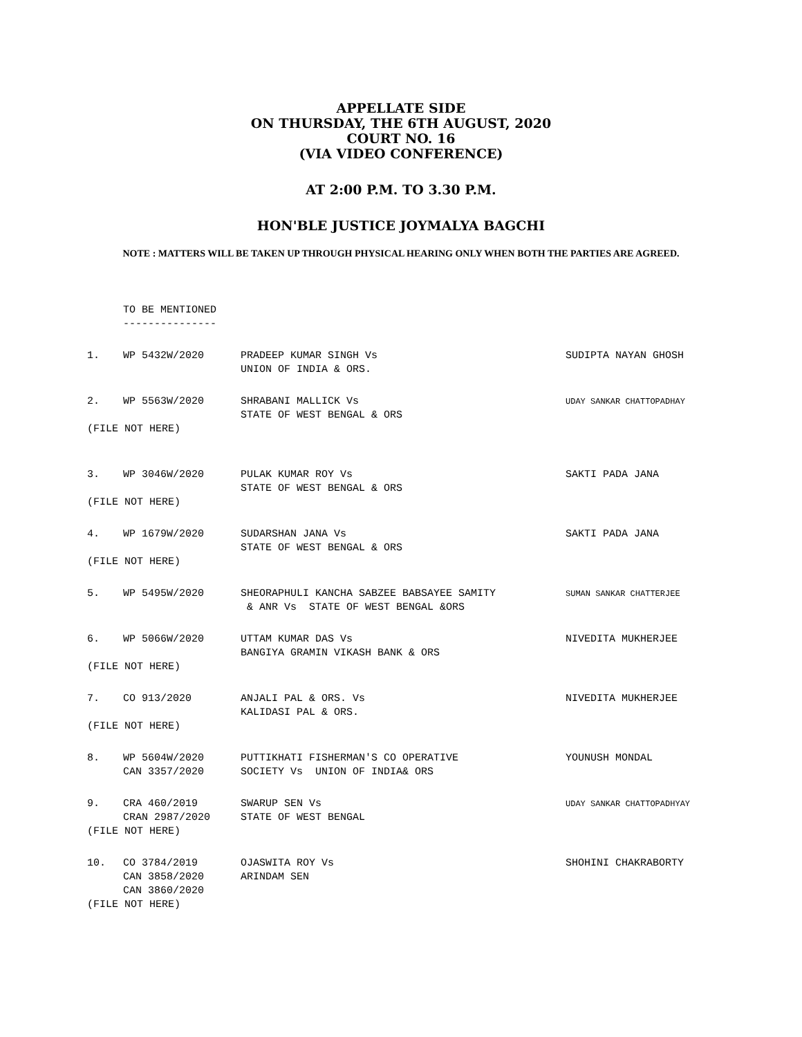APPELLATE SIDE
ON THURSDAY, THE 6TH AUGUST, 2020
COURT NO. 16
(VIA VIDEO CONFERENCE)
AT 2:00 P.M. TO 3.30 P.M.
HON'BLE JUSTICE JOYMALYA BAGCHI
NOTE : MATTERS WILL BE TAKEN UP THROUGH PHYSICAL HEARING ONLY WHEN BOTH THE PARTIES ARE AGREED.
| | TO BE MENTIONED --------------- | | |
| 1. | WP 5432W/2020 | PRADEEP KUMAR SINGH Vs UNION OF INDIA & ORS. | SUDIPTA NAYAN GHOSH |
| 2. | WP 5563W/2020 | SHRABANI MALLICK Vs STATE OF WEST BENGAL & ORS | UDAY SANKAR CHATTOPADHAY |
| (FILE NOT HERE) | | | |
| 3. | WP 3046W/2020 | PULAK KUMAR ROY Vs STATE OF WEST BENGAL & ORS | SAKTI PADA JANA |
| (FILE NOT HERE) | | | |
| 4. | WP 1679W/2020 | SUDARSHAN JANA Vs STATE OF WEST BENGAL & ORS | SAKTI PADA JANA |
| (FILE NOT HERE) | | | |
| 5. | WP 5495W/2020 | SHEORAPHULI KANCHA SABZEE BABSAYEE SAMITY & ANR Vs STATE OF WEST BENGAL &ORS | SUMAN SANKAR CHATTERJEE |
| 6. | WP 5066W/2020 | UTTAM KUMAR DAS Vs BANGIYA GRAMIN VIKASH BANK & ORS | NIVEDITA MUKHERJEE |
| (FILE NOT HERE) | | | |
| 7. | CO 913/2020 | ANJALI PAL & ORS. Vs KALIDASI PAL & ORS. | NIVEDITA MUKHERJEE |
| (FILE NOT HERE) | | | |
| 8. | WP 5604W/2020 CAN 3357/2020 | PUTTIKHATI FISHERMAN'S CO OPERATIVE SOCIETY Vs UNION OF INDIA& ORS | YOUNUSH MONDAL |
| 9. | CRA 460/2019 CRAN 2987/2020 | SWARUP SEN Vs STATE OF WEST BENGAL | UDAY SANKAR CHATTOPADHYAY |
| (FILE NOT HERE) | | | |
| 10. | CO 3784/2019 CAN 3858/2020 CAN 3860/2020 | OJASWITA ROY Vs ARINDAM SEN | SHOHINI CHAKRABORTY |
| (FILE NOT HERE) | | | |